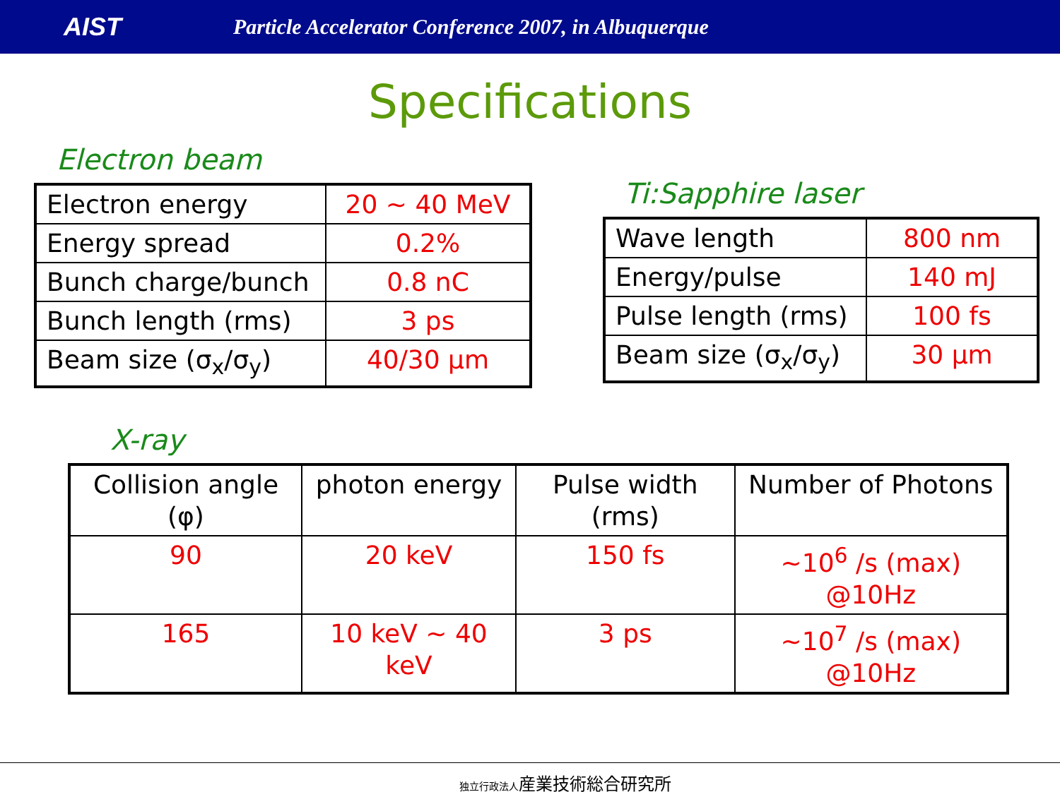AIST
Particle Accelerator Conference 2007, in Albuquerque
Specifications
Electron beam
| Electron energy | 20 ~ 40 MeV |
| Energy spread | 0.2% |
| Bunch charge/bunch | 0.8 nC |
| Bunch length (rms) | 3 ps |
| Beam size (σ<sub>x</sub>/σ<sub>y</sub>) | 40/30 μm |
Ti:Sapphire laser
| Wave length | 800 nm |
| Energy/pulse | 140 mJ |
| Pulse length (rms) | 100 fs |
| Beam size (σ<sub>x</sub>/σ<sub>y</sub>) | 30 μm |
X-ray
| Collision angle (φ) | photon energy | Pulse width (rms) | Number of Photons |
| 90 | 20 keV | 150 fs | ~10<sup>6</sup> /s (max) @10Hz |
| 165 | 10 keV ~ 40 keV | 3 ps | ~10<sup>7</sup> /s (max) @10Hz |
独立行政法人産業技術総合研究所